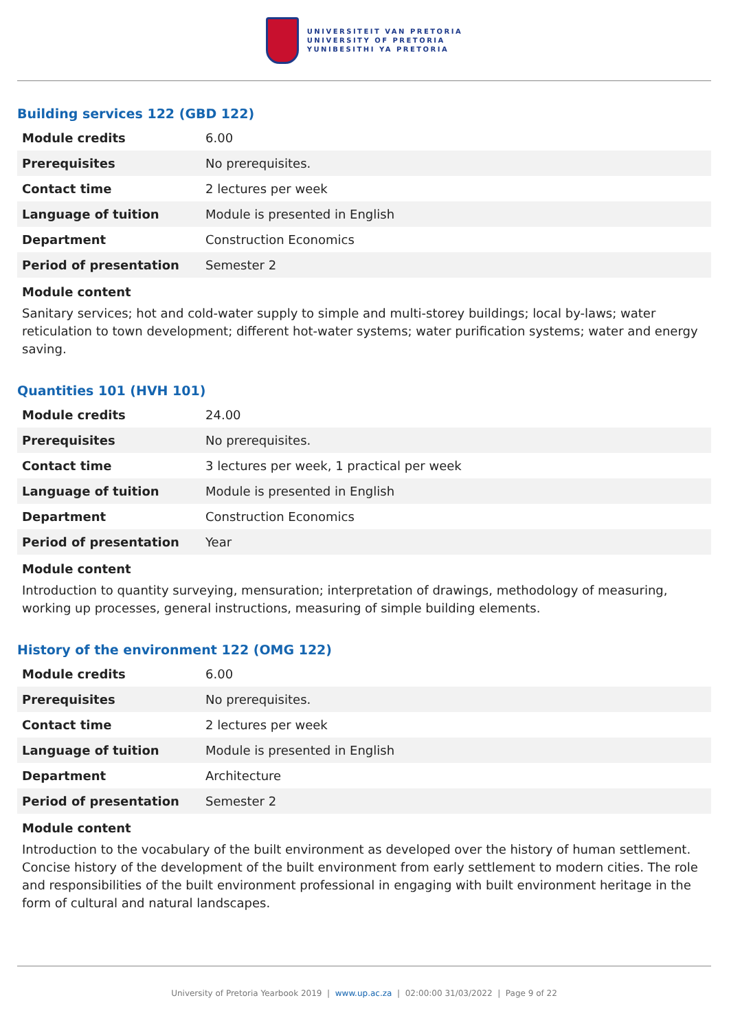UNIVERSITEIT VAN PRETORIA
UNIVERSITY OF PRETORIA
YUNIBESITHI YA PRETORIA
Building services 122 (GBD 122)
| Module credits | 6.00 |
| Prerequisites | No prerequisites. |
| Contact time | 2 lectures per week |
| Language of tuition | Module is presented in English |
| Department | Construction Economics |
| Period of presentation | Semester 2 |
Module content
Sanitary services; hot and cold-water supply to simple and multi-storey buildings; local by-laws; water reticulation to town development; different hot-water systems; water purification systems; water and energy saving.
Quantities 101 (HVH 101)
| Module credits | 24.00 |
| Prerequisites | No prerequisites. |
| Contact time | 3 lectures per week, 1 practical per week |
| Language of tuition | Module is presented in English |
| Department | Construction Economics |
| Period of presentation | Year |
Module content
Introduction to quantity surveying, mensuration; interpretation of drawings, methodology of measuring, working up processes, general instructions, measuring of simple building elements.
History of the environment 122 (OMG 122)
| Module credits | 6.00 |
| Prerequisites | No prerequisites. |
| Contact time | 2 lectures per week |
| Language of tuition | Module is presented in English |
| Department | Architecture |
| Period of presentation | Semester 2 |
Module content
Introduction to the vocabulary of the built environment as developed over the history of human settlement. Concise history of the development of the built environment from early settlement to modern cities. The role and responsibilities of the built environment professional in engaging with built environment heritage in the form of cultural and natural landscapes.
University of Pretoria Yearbook 2019 | www.up.ac.za | 02:00:00 31/03/2022 | Page 9 of 22